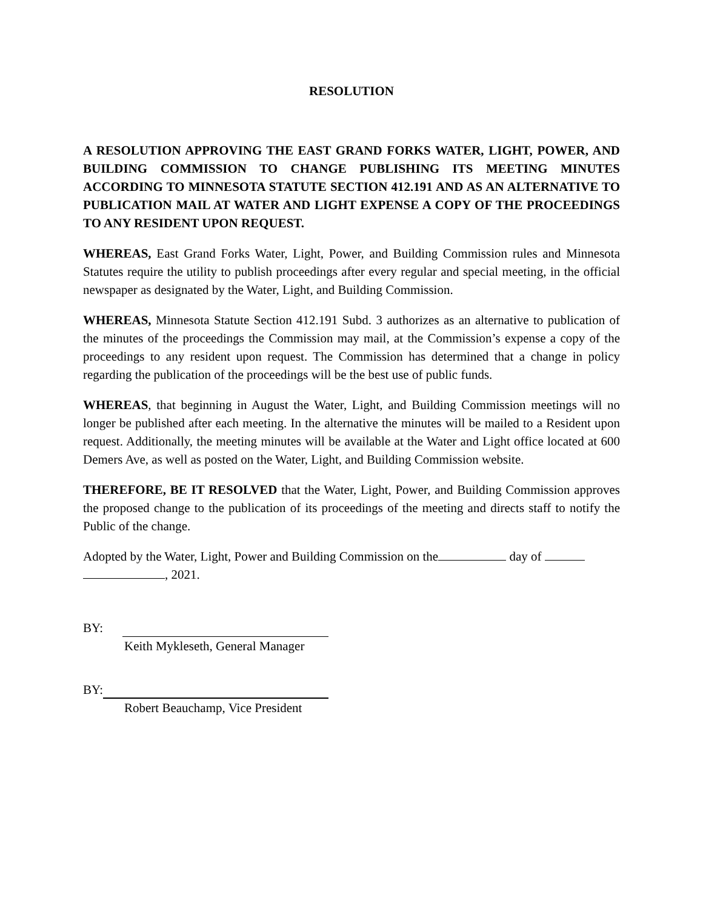RESOLUTION
A RESOLUTION APPROVING THE EAST GRAND FORKS WATER, LIGHT, POWER, AND BUILDING COMMISSION TO CHANGE PUBLISHING ITS MEETING MINUTES ACCORDING TO MINNESOTA STATUTE SECTION 412.191 AND AS AN ALTERNATIVE TO PUBLICATION MAIL AT WATER AND LIGHT EXPENSE A COPY OF THE PROCEEDINGS TO ANY RESIDENT UPON REQUEST.
WHEREAS, East Grand Forks Water, Light, Power, and Building Commission rules and Minnesota Statutes require the utility to publish proceedings after every regular and special meeting, in the official newspaper as designated by the Water, Light, and Building Commission.
WHEREAS, Minnesota Statute Section 412.191 Subd. 3 authorizes as an alternative to publication of the minutes of the proceedings the Commission may mail, at the Commission’s expense a copy of the proceedings to any resident upon request. The Commission has determined that a change in policy regarding the publication of the proceedings will be the best use of public funds.
WHEREAS, that beginning in August the Water, Light, and Building Commission meetings will no longer be published after each meeting. In the alternative the minutes will be mailed to a Resident upon request. Additionally, the meeting minutes will be available at the Water and Light office located at 600 Demers Ave, as well as posted on the Water, Light, and Building Commission website.
THEREFORE, BE IT RESOLVED that the Water, Light, Power, and Building Commission approves the proposed change to the publication of its proceedings of the meeting and directs staff to notify the Public of the change.
Adopted by the Water, Light, Power and Building Commission on the day of
, 2021.
BY:
Keith Mykleseth, General Manager
BY:
Robert Beauchamp, Vice President